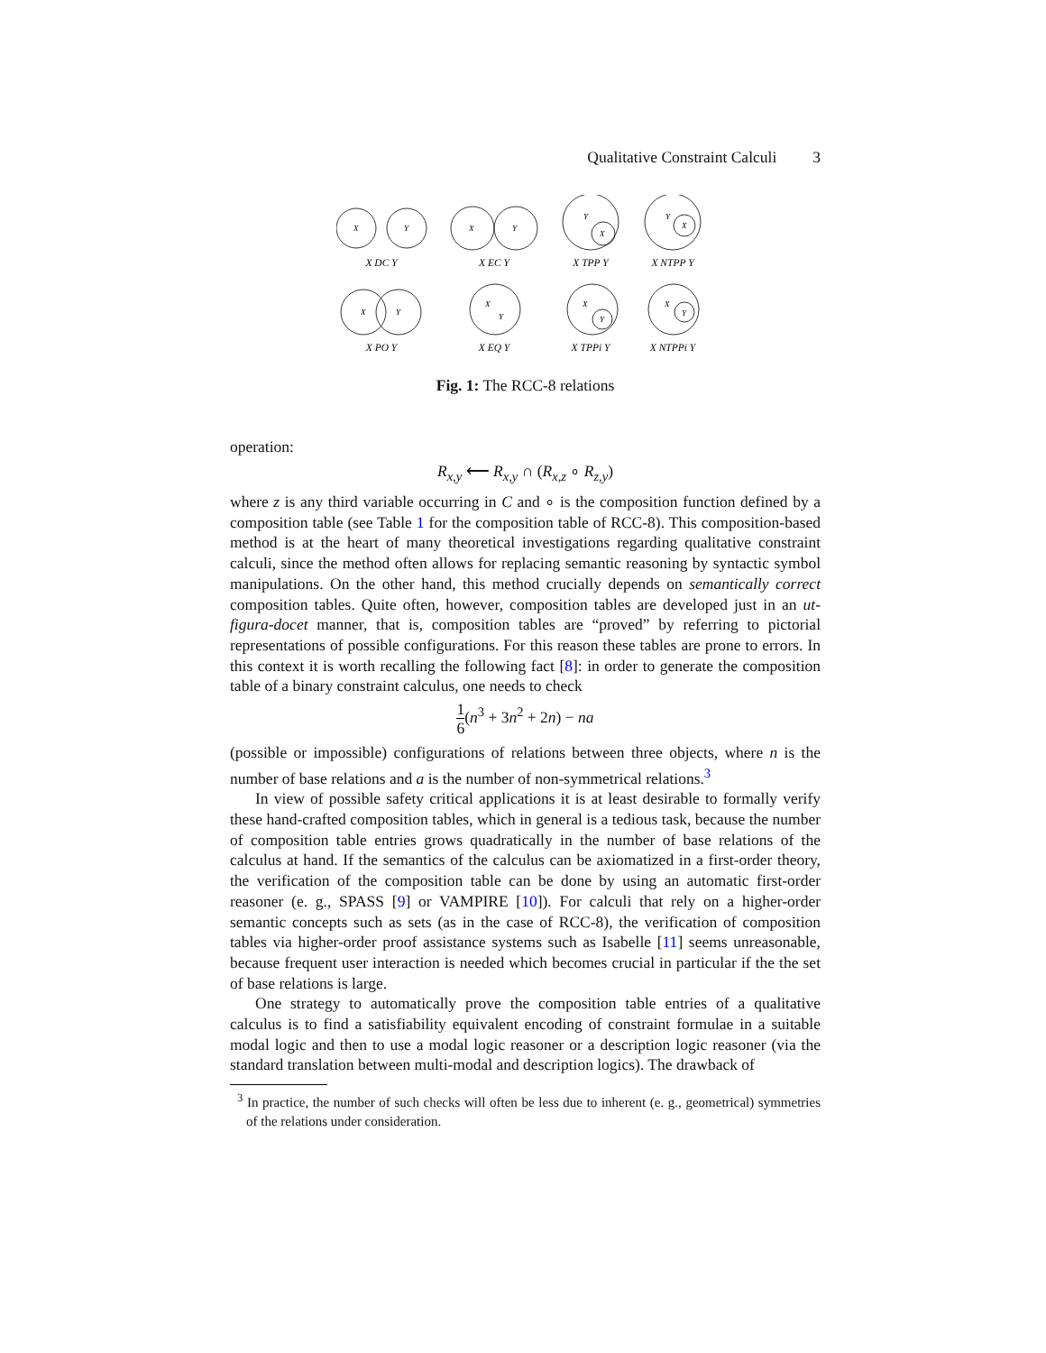Qualitative Constraint Calculi 3
X
Y
X
Y
Y
X
Y
X
X
Y
X
Y
X
Y
X
Y
X DC Y
X EC Y
X TPP Y
X NTPP Y
X PO Y
X EQ Y
X TPPi Y
X NTPPi Y
Fig. 1: The RCC-8 relations
operation:
R<sub>x,y</sub> ⟵ R<sub>x,y</sub> ∩ (R<sub>x,z</sub> ∘ R<sub>z,y</sub>)
where z is any third variable occurring in C and ∘ is the composition function defined by a composition table (see Table 1 for the composition table of RCC-8). This composition-based method is at the heart of many theoretical investigations regarding qualitative constraint calculi, since the method often allows for replacing semantic reasoning by syntactic symbol manipulations. On the other hand, this method crucially depends on semantically correct composition tables. Quite often, however, composition tables are developed just in an ut-figura-docet manner, that is, composition tables are “proved” by referring to pictorial representations of possible configurations. For this reason these tables are prone to errors. In this context it is worth recalling the following fact [8]: in order to generate the composition table of a binary constraint calculus, one needs to check
1 6(n<sup>3</sup> + 3n<sup>2</sup> + 2n) − na
(possible or impossible) configurations of relations between three objects, where n is the number of base relations and a is the number of non-symmetrical relations.<sup>3</sup>
In view of possible safety critical applications it is at least desirable to formally verify these hand-crafted composition tables, which in general is a tedious task, because the number of composition table entries grows quadratically in the number of base relations of the calculus at hand. If the semantics of the calculus can be axiomatized in a first-order theory, the verification of the composition table can be done by using an automatic first-order reasoner (e. g., SPASS [9] or VAMPIRE [10]). For calculi that rely on a higher-order semantic concepts such as sets (as in the case of RCC-8), the verification of composition tables via higher-order proof assistance systems such as Isabelle [11] seems unreasonable, because frequent user interaction is needed which becomes crucial in particular if the the set of base relations is large.
One strategy to automatically prove the composition table entries of a qualitative calculus is to find a satisfiability equivalent encoding of constraint formulae in a suitable modal logic and then to use a modal logic reasoner or a description logic reasoner (via the standard translation between multi-modal and description logics). The drawback of
<sup>3</sup> In practice, the number of such checks will often be less due to inherent (e. g., geometrical) symmetries of the relations under consideration.